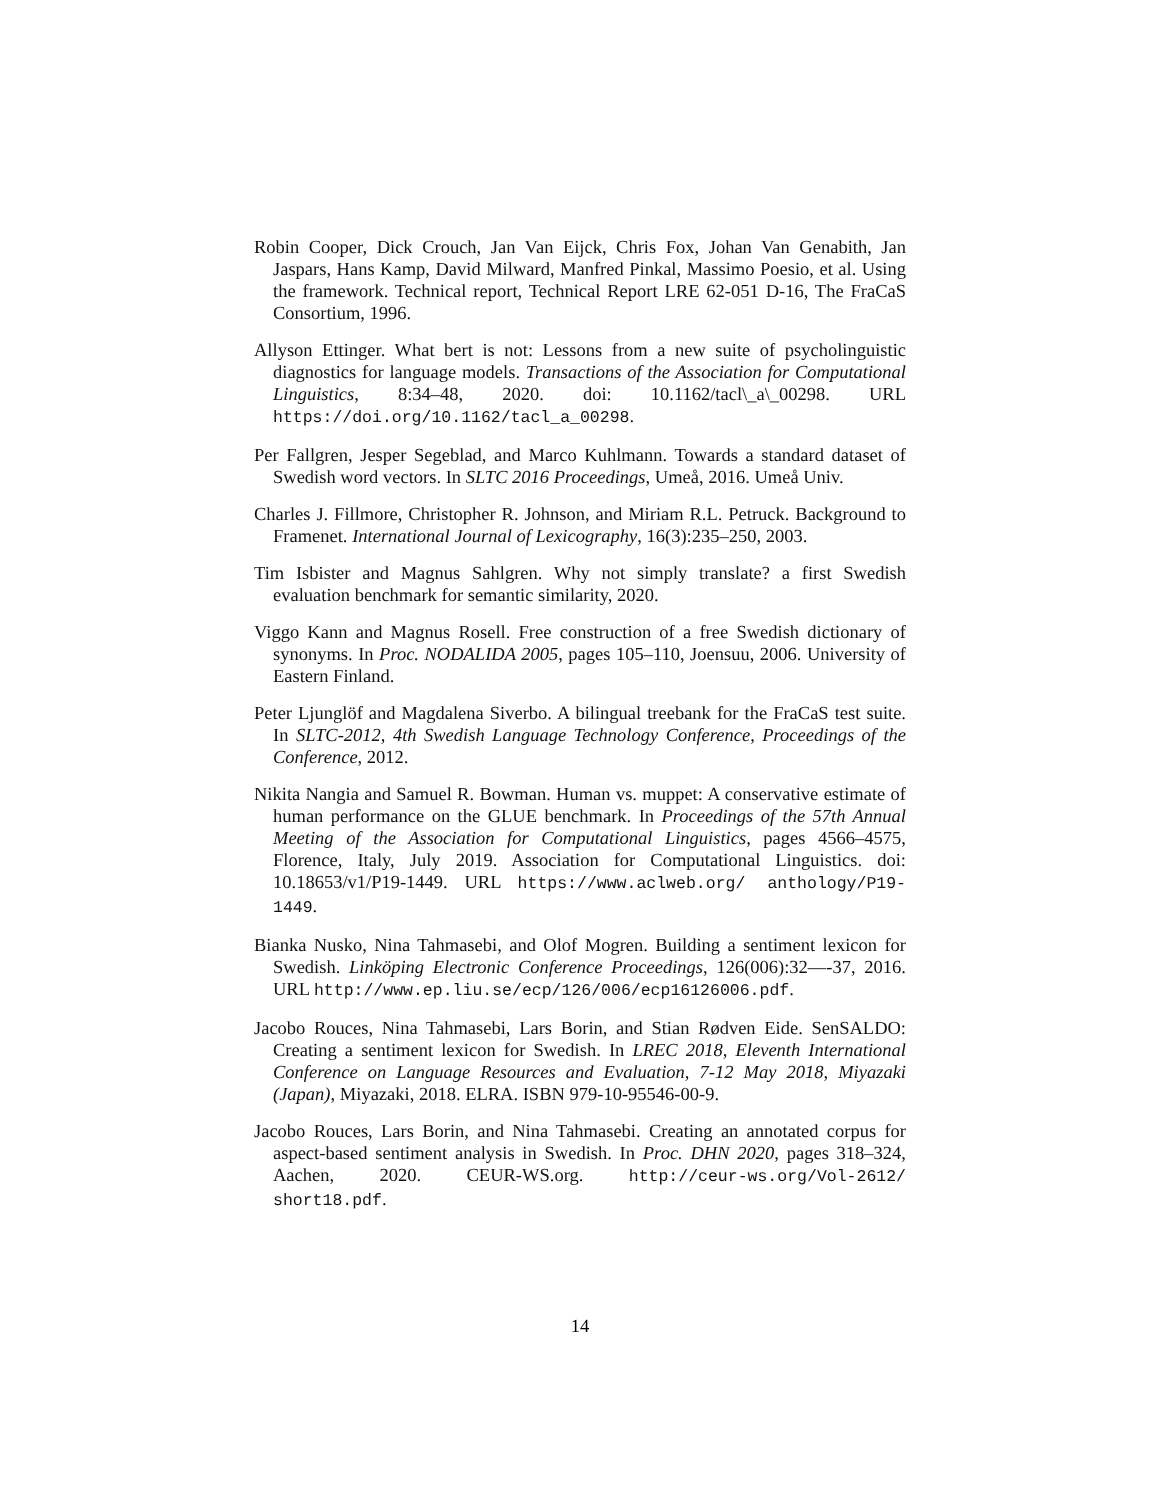Robin Cooper, Dick Crouch, Jan Van Eijck, Chris Fox, Johan Van Genabith, Jan Jaspars, Hans Kamp, David Milward, Manfred Pinkal, Massimo Poesio, et al. Using the framework. Technical report, Technical Report LRE 62-051 D-16, The FraCaS Consortium, 1996.
Allyson Ettinger. What bert is not: Lessons from a new suite of psycholinguistic diagnostics for language models. Transactions of the Association for Computational Linguistics, 8:34–48, 2020. doi: 10.1162/tacl\_a\_00298. URL https://doi.org/10.1162/tacl_a_00298.
Per Fallgren, Jesper Segeblad, and Marco Kuhlmann. Towards a standard dataset of Swedish word vectors. In SLTC 2016 Proceedings, Umeå, 2016. Umeå Univ.
Charles J. Fillmore, Christopher R. Johnson, and Miriam R.L. Petruck. Background to Framenet. International Journal of Lexicography, 16(3):235–250, 2003.
Tim Isbister and Magnus Sahlgren. Why not simply translate? a first Swedish evaluation benchmark for semantic similarity, 2020.
Viggo Kann and Magnus Rosell. Free construction of a free Swedish dictionary of synonyms. In Proc. NODALIDA 2005, pages 105–110, Joensuu, 2006. University of Eastern Finland.
Peter Ljunglöf and Magdalena Siverbo. A bilingual treebank for the FraCaS test suite. In SLTC-2012, 4th Swedish Language Technology Conference, Proceedings of the Conference, 2012.
Nikita Nangia and Samuel R. Bowman. Human vs. muppet: A conservative estimate of human performance on the GLUE benchmark. In Proceedings of the 57th Annual Meeting of the Association for Computational Linguistics, pages 4566–4575, Florence, Italy, July 2019. Association for Computational Linguistics. doi: 10.18653/v1/P19-1449. URL https://www.aclweb.org/ anthology/P19-1449.
Bianka Nusko, Nina Tahmasebi, and Olof Mogren. Building a sentiment lexicon for Swedish. Linköping Electronic Conference Proceedings, 126(006):32—-37, 2016. URL http://www.ep.liu.se/ecp/126/006/ecp16126006.pdf.
Jacobo Rouces, Nina Tahmasebi, Lars Borin, and Stian Rødven Eide. SenSALDO: Creating a sentiment lexicon for Swedish. In LREC 2018, Eleventh International Conference on Language Resources and Evaluation, 7-12 May 2018, Miyazaki (Japan), Miyazaki, 2018. ELRA. ISBN 979-10-95546-00-9.
Jacobo Rouces, Lars Borin, and Nina Tahmasebi. Creating an annotated corpus for aspect-based sentiment analysis in Swedish. In Proc. DHN 2020, pages 318–324, Aachen, 2020. CEUR-WS.org. http://ceur-ws.org/Vol-2612/ short18.pdf.
14